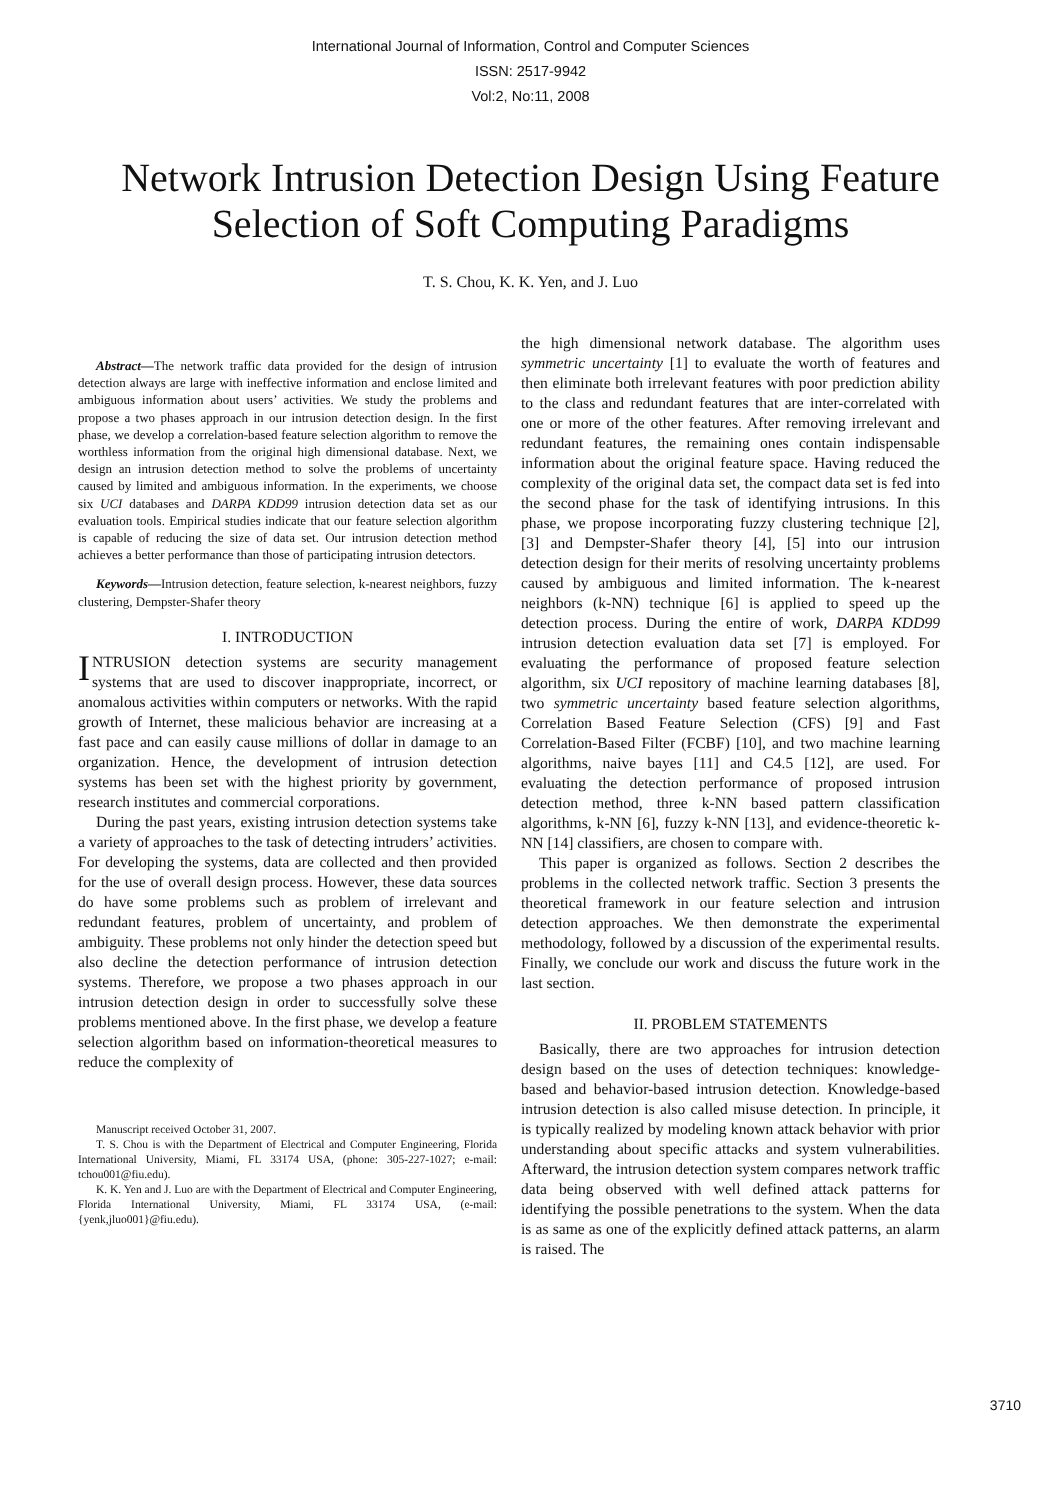International Journal of Information, Control and Computer Sciences
ISSN: 2517-9942
Vol:2, No:11, 2008
Network Intrusion Detection Design Using Feature Selection of Soft Computing Paradigms
T. S. Chou, K. K. Yen, and J. Luo
Abstract—The network traffic data provided for the design of intrusion detection always are large with ineffective information and enclose limited and ambiguous information about users’ activities. We study the problems and propose a two phases approach in our intrusion detection design. In the first phase, we develop a correlation-based feature selection algorithm to remove the worthless information from the original high dimensional database. Next, we design an intrusion detection method to solve the problems of uncertainty caused by limited and ambiguous information. In the experiments, we choose six UCI databases and DARPA KDD99 intrusion detection data set as our evaluation tools. Empirical studies indicate that our feature selection algorithm is capable of reducing the size of data set. Our intrusion detection method achieves a better performance than those of participating intrusion detectors.
Keywords—Intrusion detection, feature selection, k-nearest neighbors, fuzzy clustering, Dempster-Shafer theory
I. INTRODUCTION
INTRUSION detection systems are security management systems that are used to discover inappropriate, incorrect, or anomalous activities within computers or networks. With the rapid growth of Internet, these malicious behavior are increasing at a fast pace and can easily cause millions of dollar in damage to an organization. Hence, the development of intrusion detection systems has been set with the highest priority by government, research institutes and commercial corporations.
During the past years, existing intrusion detection systems take a variety of approaches to the task of detecting intruders’ activities. For developing the systems, data are collected and then provided for the use of overall design process. However, these data sources do have some problems such as problem of irrelevant and redundant features, problem of uncertainty, and problem of ambiguity. These problems not only hinder the detection speed but also decline the detection performance of intrusion detection systems. Therefore, we propose a two phases approach in our intrusion detection design in order to successfully solve these problems mentioned above. In the first phase, we develop a feature selection algorithm based on information-theoretical measures to reduce the complexity of
Manuscript received October 31, 2007.
T. S. Chou is with the Department of Electrical and Computer Engineering, Florida International University, Miami, FL 33174 USA, (phone: 305-227-1027; e-mail: tchou001@fiu.edu).
K. K. Yen and J. Luo are with the Department of Electrical and Computer Engineering, Florida International University, Miami, FL 33174 USA, (e-mail: {yenk,jluo001}@fiu.edu).
the high dimensional network database. The algorithm uses symmetric uncertainty [1] to evaluate the worth of features and then eliminate both irrelevant features with poor prediction ability to the class and redundant features that are inter-correlated with one or more of the other features. After removing irrelevant and redundant features, the remaining ones contain indispensable information about the original feature space. Having reduced the complexity of the original data set, the compact data set is fed into the second phase for the task of identifying intrusions. In this phase, we propose incorporating fuzzy clustering technique [2], [3] and Dempster-Shafer theory [4], [5] into our intrusion detection design for their merits of resolving uncertainty problems caused by ambiguous and limited information. The k-nearest neighbors (k-NN) technique [6] is applied to speed up the detection process. During the entire of work, DARPA KDD99 intrusion detection evaluation data set [7] is employed. For evaluating the performance of proposed feature selection algorithm, six UCI repository of machine learning databases [8], two symmetric uncertainty based feature selection algorithms, Correlation Based Feature Selection (CFS) [9] and Fast Correlation-Based Filter (FCBF) [10], and two machine learning algorithms, naive bayes [11] and C4.5 [12], are used. For evaluating the detection performance of proposed intrusion detection method, three k-NN based pattern classification algorithms, k-NN [6], fuzzy k-NN [13], and evidence-theoretic k-NN [14] classifiers, are chosen to compare with.
This paper is organized as follows. Section 2 describes the problems in the collected network traffic. Section 3 presents the theoretical framework in our feature selection and intrusion detection approaches. We then demonstrate the experimental methodology, followed by a discussion of the experimental results. Finally, we conclude our work and discuss the future work in the last section.
II. PROBLEM STATEMENTS
Basically, there are two approaches for intrusion detection design based on the uses of detection techniques: knowledge-based and behavior-based intrusion detection. Knowledge-based intrusion detection is also called misuse detection. In principle, it is typically realized by modeling known attack behavior with prior understanding about specific attacks and system vulnerabilities. Afterward, the intrusion detection system compares network traffic data being observed with well defined attack patterns for identifying the possible penetrations to the system. When the data is as same as one of the explicitly defined attack patterns, an alarm is raised. The
3710